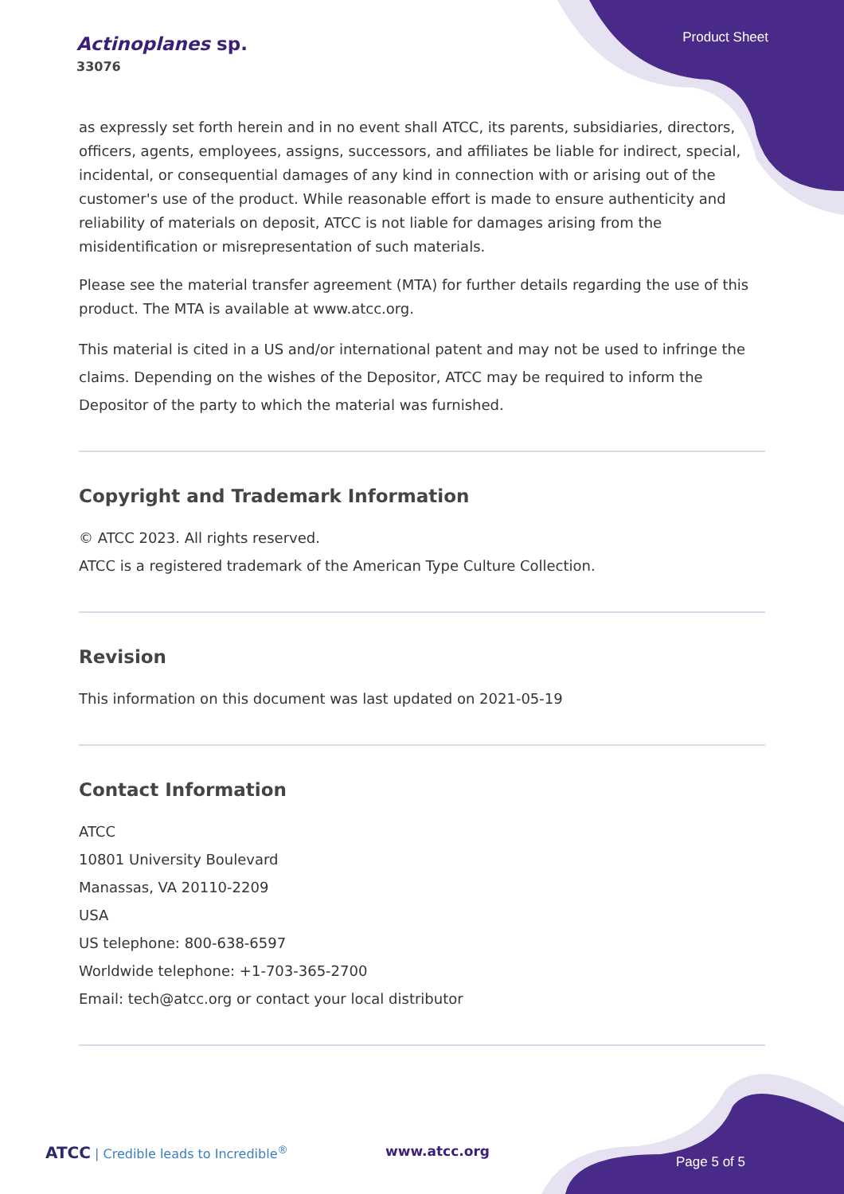Actinoplanes sp.
33076
Product Sheet
as expressly set forth herein and in no event shall ATCC, its parents, subsidiaries, directors, officers, agents, employees, assigns, successors, and affiliates be liable for indirect, special, incidental, or consequential damages of any kind in connection with or arising out of the customer's use of the product. While reasonable effort is made to ensure authenticity and reliability of materials on deposit, ATCC is not liable for damages arising from the misidentification or misrepresentation of such materials.
Please see the material transfer agreement (MTA) for further details regarding the use of this product. The MTA is available at www.atcc.org.
This material is cited in a US and/or international patent and may not be used to infringe the claims. Depending on the wishes of the Depositor, ATCC may be required to inform the Depositor of the party to which the material was furnished.
Copyright and Trademark Information
© ATCC 2023. All rights reserved.
ATCC is a registered trademark of the American Type Culture Collection.
Revision
This information on this document was last updated on 2021-05-19
Contact Information
ATCC
10801 University Boulevard
Manassas, VA 20110-2209
USA
US telephone: 800-638-6597
Worldwide telephone: +1-703-365-2700
Email: tech@atcc.org or contact your local distributor
ATCC | Credible leads to Incredible<sup>®</sup>
www.atcc.org
Page 5 of 5